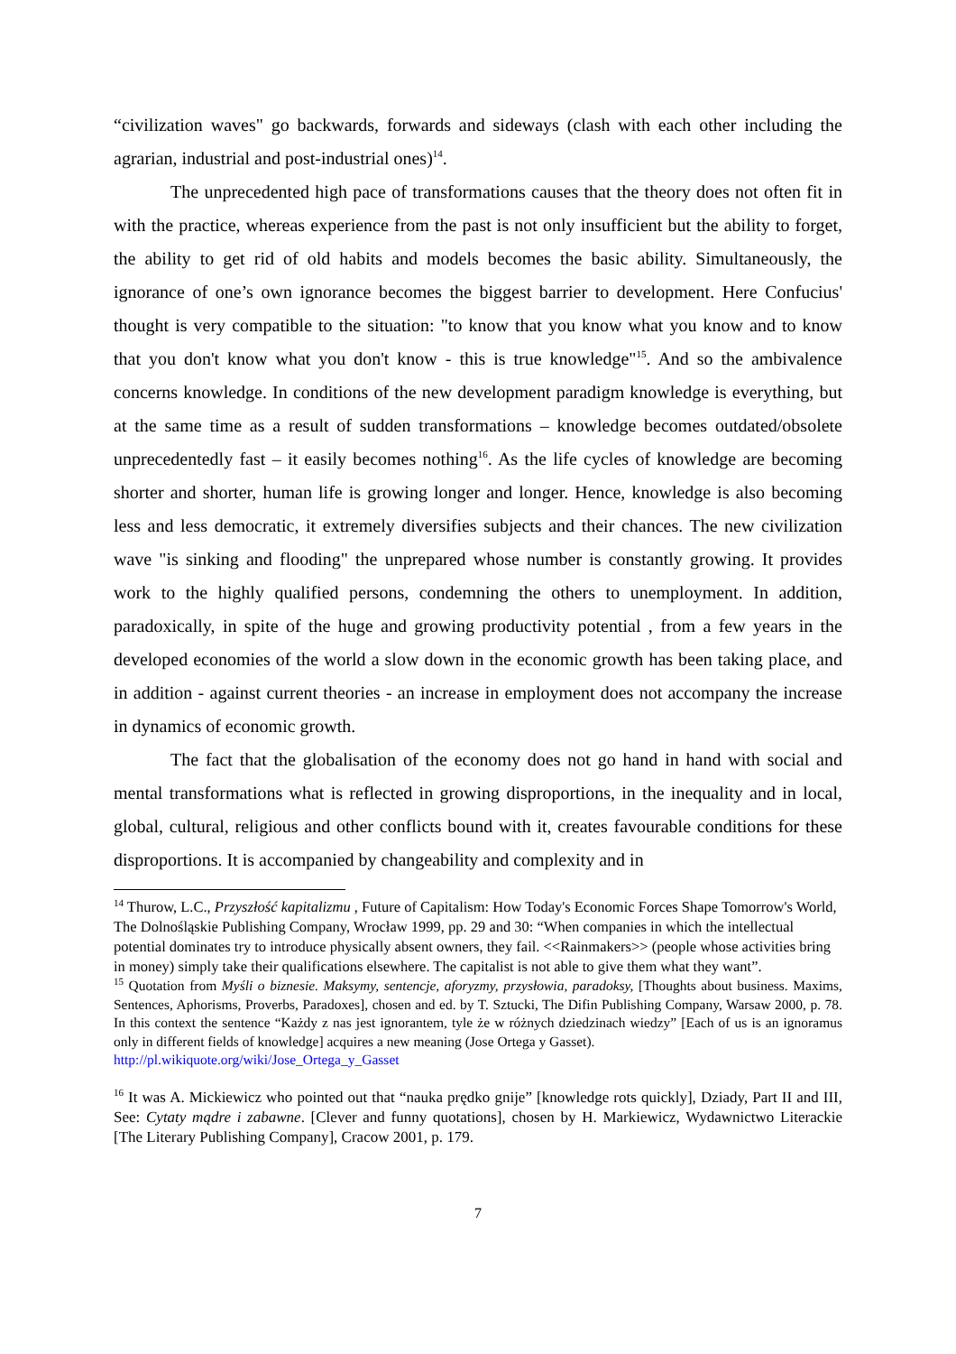“civilization waves" go backwards, forwards and sideways (clash with each other including the agrarian, industrial and post-industrial ones)<sup>14</sup>.
The unprecedented high pace of transformations causes that the theory does not often fit in with the practice, whereas experience from the past is not only insufficient but the ability to forget, the ability to get rid of old habits and models becomes the basic ability. Simultaneously, the ignorance of one’s own ignorance becomes the biggest barrier to development. Here Confucius' thought is very compatible to the situation: "to know that you know what you know and to know that you don't know what you don't know - this is true knowledge"<sup>15</sup>. And so the ambivalence concerns knowledge. In conditions of the new development paradigm knowledge is everything, but at the same time as a result of sudden transformations – knowledge becomes outdated/obsolete unprecedentedly fast – it easily becomes nothing<sup>16</sup>. As the life cycles of knowledge are becoming shorter and shorter, human life is growing longer and longer. Hence, knowledge is also becoming less and less democratic, it extremely diversifies subjects and their chances. The new civilization wave "is sinking and flooding" the unprepared whose number is constantly growing. It provides work to the highly qualified persons, condemning the others to unemployment. In addition, paradoxically, in spite of the huge and growing productivity potential , from a few years in the developed economies of the world a slow down in the economic growth has been taking place, and in addition - against current theories - an increase in employment does not accompany the increase in dynamics of economic growth.
The fact that the globalisation of the economy does not go hand in hand with social and mental transformations what is reflected in growing disproportions, in the inequality and in local, global, cultural, religious and other conflicts bound with it, creates favourable conditions for these disproportions. It is accompanied by changeability and complexity and in
<sup>14</sup> Thurow, L.C., Przyszłość kapitalizmu , Future of Capitalism: How Today's Economic Forces Shape Tomorrow's World, The Dolnośląskie Publishing Company, Wrocław 1999, pp. 29 and 30: “When companies in which the intellectual potential dominates try to introduce physically absent owners, they fail. <<Rainmakers>> (people whose activities bring in money) simply take their qualifications elsewhere. The capitalist is not able to give them what they want”.
<sup>15</sup> Quotation from Myśli o biznesie. Maksymy, sentencje, aforyzmy, przysłowia, paradoksy, [Thoughts about business. Maxims, Sentences, Aphorisms, Proverbs, Paradoxes], chosen and ed. by T. Sztucki, The Difin Publishing Company, Warsaw 2000, p. 78. In this context the sentence “Każdy z nas jest ignorantem, tyle że w różnych dziedzinach wiedzy” [Each of us is an ignoramus only in different fields of knowledge] acquires a new meaning (Jose Ortega y Gasset).
http://pl.wikiquote.org/wiki/Jose_Ortega_y_Gasset
<sup>16</sup> It was A. Mickiewicz who pointed out that “nauka prędko gnije” [knowledge rots quickly], Dziady, Part II and III, See: Cytaty mądre i zabawne. [Clever and funny quotations], chosen by H. Markiewicz, Wydawnictwo Literackie [The Literary Publishing Company], Cracow 2001, p. 179.
7